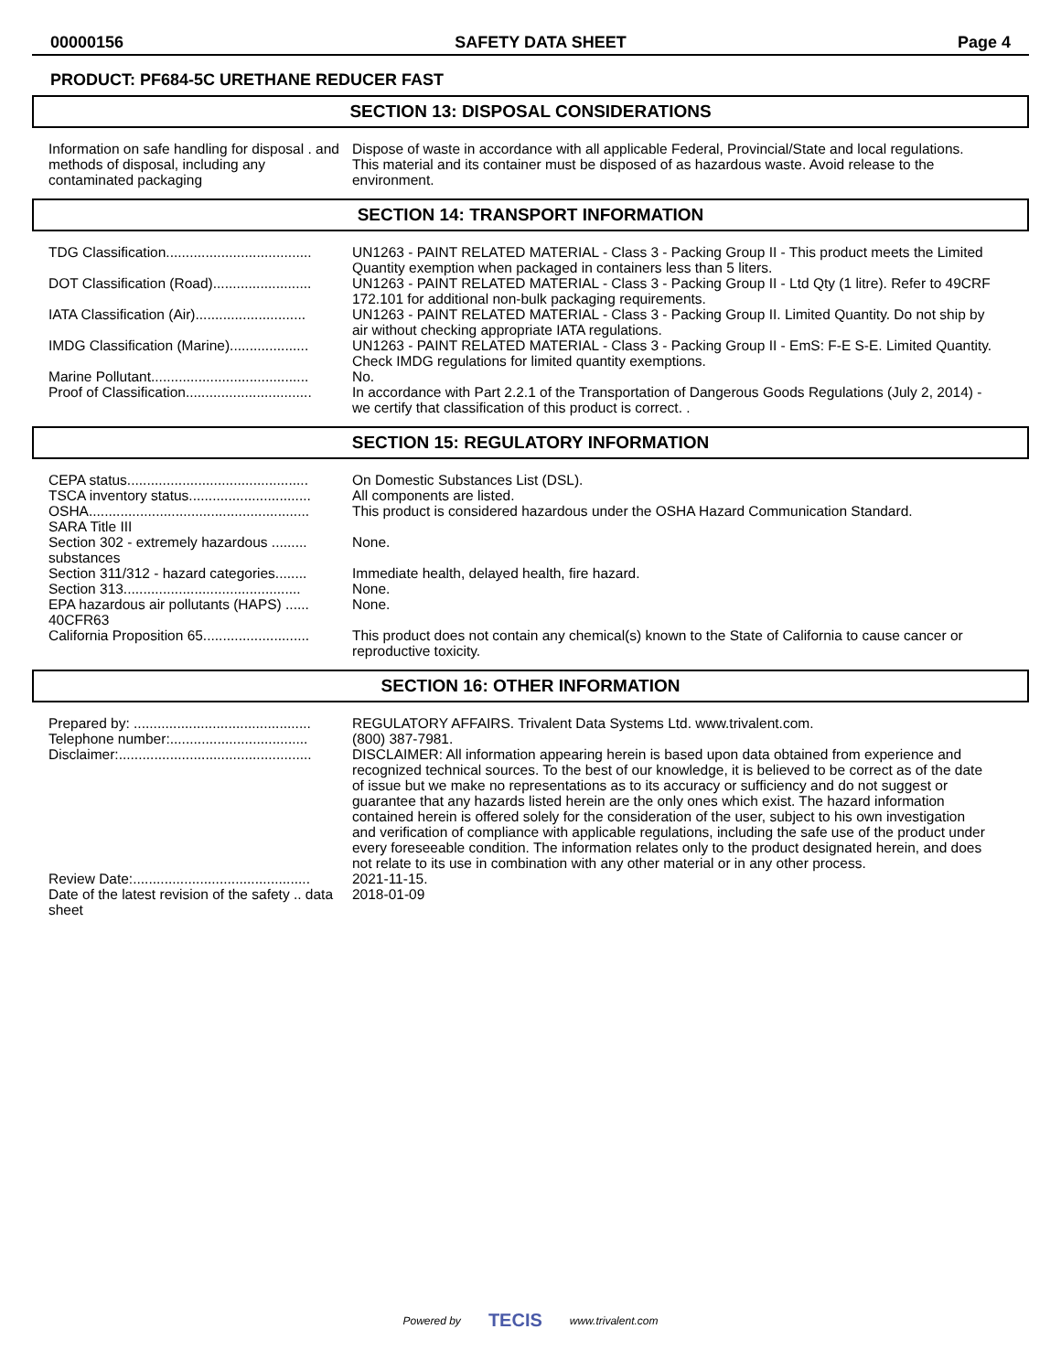00000156 SAFETY DATA SHEET Page 4
PRODUCT: PF684-5C URETHANE REDUCER FAST
SECTION 13: DISPOSAL CONSIDERATIONS
Information on safe handling for disposal . and methods of disposal, including any contaminated packaging
Dispose of waste in accordance with all applicable Federal, Provincial/State and local regulations. This material and its container must be disposed of as hazardous waste. Avoid release to the environment.
SECTION 14: TRANSPORT INFORMATION
TDG Classification.....................................
UN1263 - PAINT RELATED MATERIAL - Class 3 - Packing Group II - This product meets the Limited Quantity exemption when packaged in containers less than 5 liters.
DOT Classification (Road).........................
UN1263 - PAINT RELATED MATERIAL - Class 3 - Packing Group II - Ltd Qty (1 litre). Refer to 49CRF 172.101 for additional non-bulk packaging requirements.
IATA Classification (Air)............................
UN1263 - PAINT RELATED MATERIAL - Class 3 - Packing Group II. Limited Quantity. Do not ship by air without checking appropriate IATA regulations.
IMDG Classification (Marine)....................
UN1263 - PAINT RELATED MATERIAL - Class 3 - Packing Group II - EmS: F-E S-E. Limited Quantity. Check IMDG regulations for limited quantity exemptions.
Marine Pollutant........................................
No.
Proof of Classification................................
In accordance with Part 2.2.1 of the Transportation of Dangerous Goods Regulations (July 2, 2014) - we certify that classification of this product is correct. .
SECTION 15: REGULATORY INFORMATION
CEPA status..............................................
On Domestic Substances List (DSL).
TSCA inventory status...............................
All components are listed.
OSHA........................................................
This product is considered hazardous under the OSHA Hazard Communication Standard.
SARA Title III
Section 302 - extremely hazardous ......... substances
None.
Section 311/312 - hazard categories........
Immediate health, delayed health, fire hazard.
Section 313.............................................
None.
EPA hazardous air pollutants (HAPS) ...... 40CFR63
None.
California Proposition 65...........................
This product does not contain any chemical(s) known to the State of California to cause cancer or reproductive toxicity.
SECTION 16: OTHER INFORMATION
Prepared by: .............................................
REGULATORY AFFAIRS. Trivalent Data Systems Ltd. www.trivalent.com.
Telephone number:...................................
(800) 387-7981.
Disclaimer:.................................................
DISCLAIMER: All information appearing herein is based upon data obtained from experience and recognized technical sources. To the best of our knowledge, it is believed to be correct as of the date of issue but we make no representations as to its accuracy or sufficiency and do not suggest or guarantee that any hazards listed herein are the only ones which exist. The hazard information contained herein is offered solely for the consideration of the user, subject to his own investigation and verification of compliance with applicable regulations, including the safe use of the product under every foreseeable condition. The information relates only to the product designated herein, and does not relate to its use in combination with any other material or in any other process.
Review Date:.............................................
2021-11-15.
Date of the latest revision of the safety .. data sheet
2018-01-09
Powered by TECIS www.trivalent.com